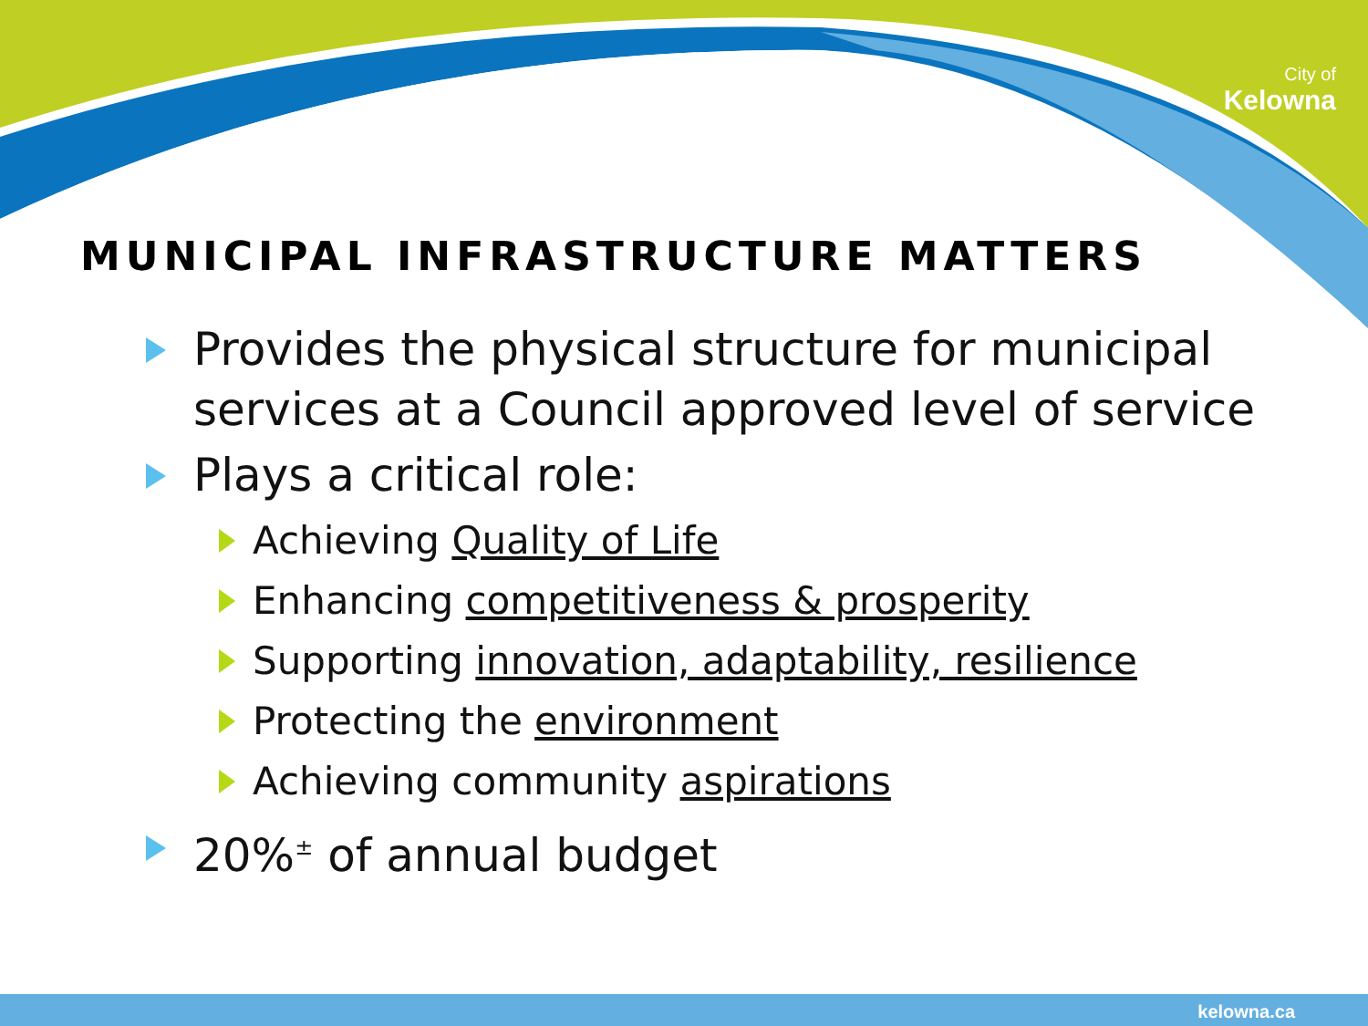City of
Kelowna
MUNICIPAL INFRASTRUCTURE MATTERS
Provides the physical structure for municipal services at a Council approved level of service
Plays a critical role:
Achieving Quality of Life
Enhancing competitiveness & prosperity
Supporting innovation, adaptability, resilience
Protecting the environment
Achieving community aspirations
20%<sup>±</sup> of annual budget
kelowna.ca